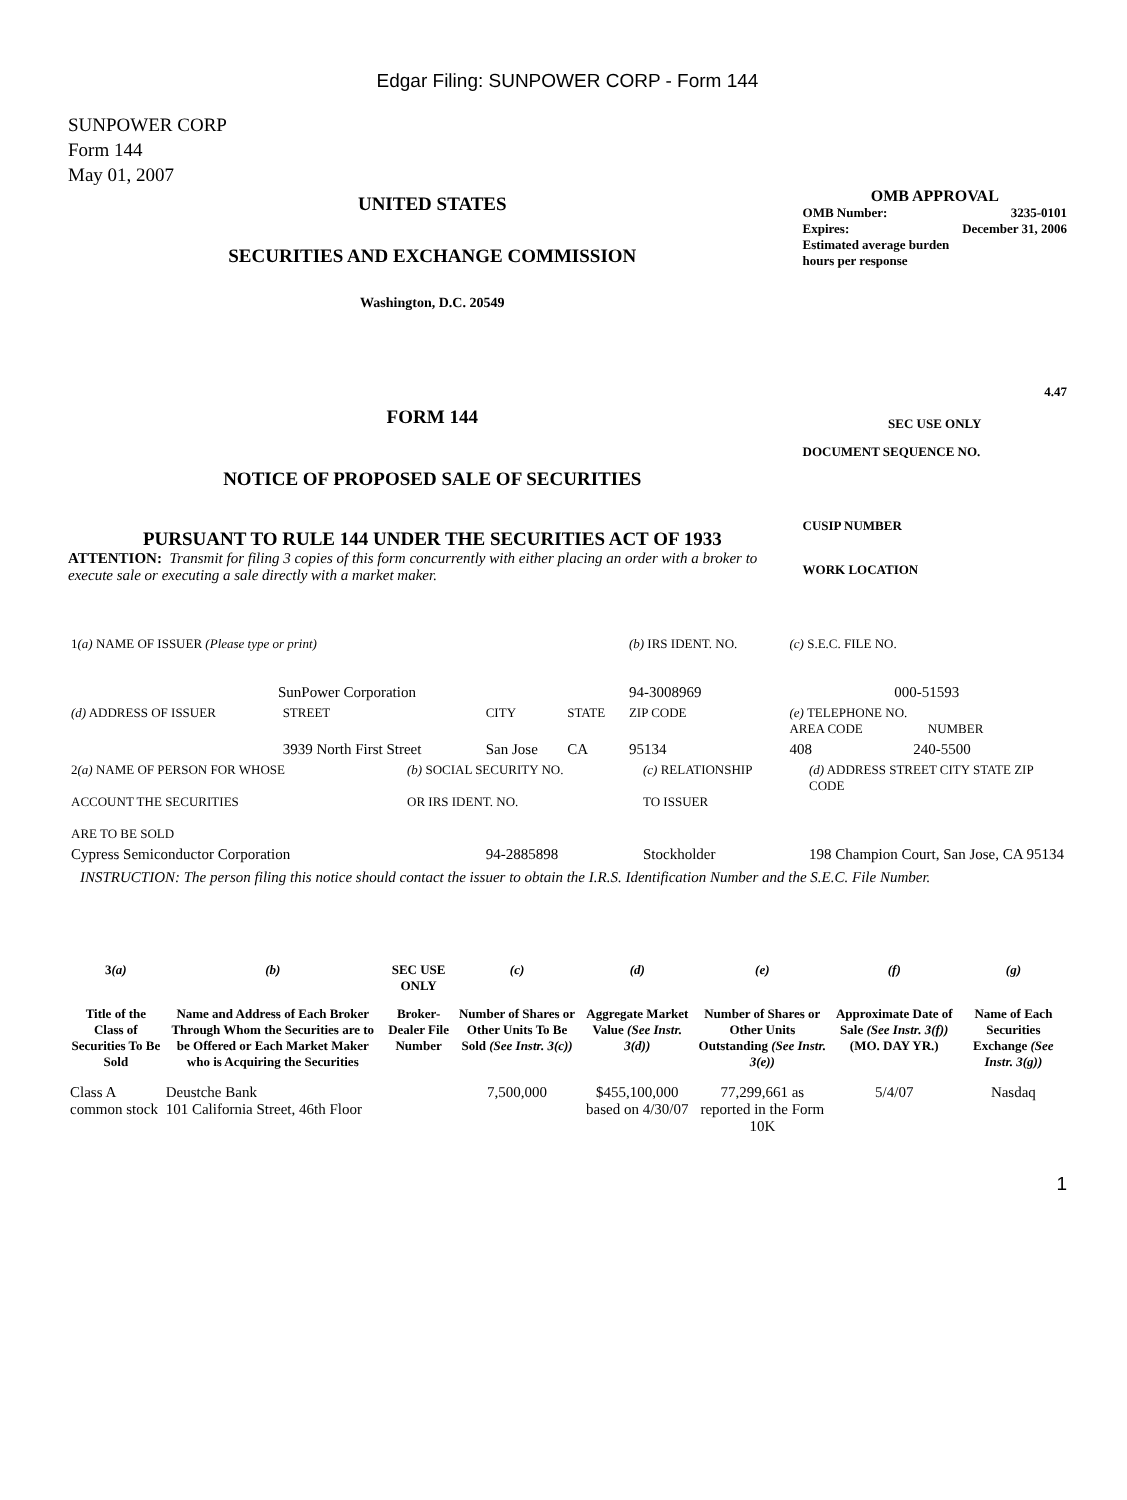Edgar Filing: SUNPOWER CORP - Form 144
SUNPOWER CORP
Form 144
May 01, 2007
UNITED STATES
SECURITIES AND EXCHANGE COMMISSION
Washington, D.C. 20549
FORM 144
NOTICE OF PROPOSED SALE OF SECURITIES
PURSUANT TO RULE 144 UNDER THE SECURITIES ACT OF 1933
ATTENTION: Transmit for filing 3 copies of this form concurrently with either placing an order with a broker to execute sale or executing a sale directly with a market maker.
OMB APPROVAL
OMB Number: 3235-0101
Expires: December 31, 2006
Estimated average burden
hours per response
4.47
SEC USE ONLY
DOCUMENT SEQUENCE NO.
CUSIP NUMBER
WORK LOCATION
| 1 (a) NAME OF ISSUER (Please type or print) | | | | (b) IRS IDENT. NO. | | (c) S.E.C. FILE NO. |
| SunPower Corporation | | | | 94-3008969 | | 000-51593 |
| (d) ADDRESS OF ISSUER | STREET | CITY | STATE | ZIP CODE | (e) TELEPHONE NO. AREA CODE NUMBER | |
| | 3939 North First Street | San Jose | CA | 95134 | 408 240-5500 | |
| 2 (a) NAME OF PERSON FOR WHOSE ACCOUNT THE SECURITIES ARE TO BE SOLD | (b) SOCIAL SECURITY NO. OR IRS IDENT. NO. | (c) RELATIONSHIP TO ISSUER | (d) ADDRESS STREET CITY STATE ZIP CODE |
| Cypress Semiconductor Corporation | 94-2885898 | Stockholder | 198 Champion Court, San Jose, CA 95134 |
INSTRUCTION: The person filing this notice should contact the issuer to obtain the I.R.S. Identification Number and the S.E.C. File Number.
| 3 (a) | (b) | SEC USE ONLY | (c) | (d) | (e) | (f) | (g) |
| --- | --- | --- | --- | --- | --- | --- | --- |
| Title of the Class of Securities To Be Sold | Name and Address of Each Broker Through Whom the Securities are to be Offered or Each Market Maker who is Acquiring the Securities | Broker-Dealer File Number | Number of Shares or Other Units To Be Sold (See Instr. 3(c)) | Aggregate Market Value (See Instr. 3(d)) | Number of Shares or Other Units Outstanding (See Instr. 3(e)) | Approximate Date of Sale (See Instr. 3(f)) (MO. DAY YR.) | Name of Each Securities Exchange (See Instr. 3(g)) |
| Class A common stock | Deustche Bank 101 California Street, 46th Floor | | 7,500,000 | $455,100,000 based on 4/30/07 | 77,299,661 as reported in the Form 10K | 5/4/07 | Nasdaq |
1